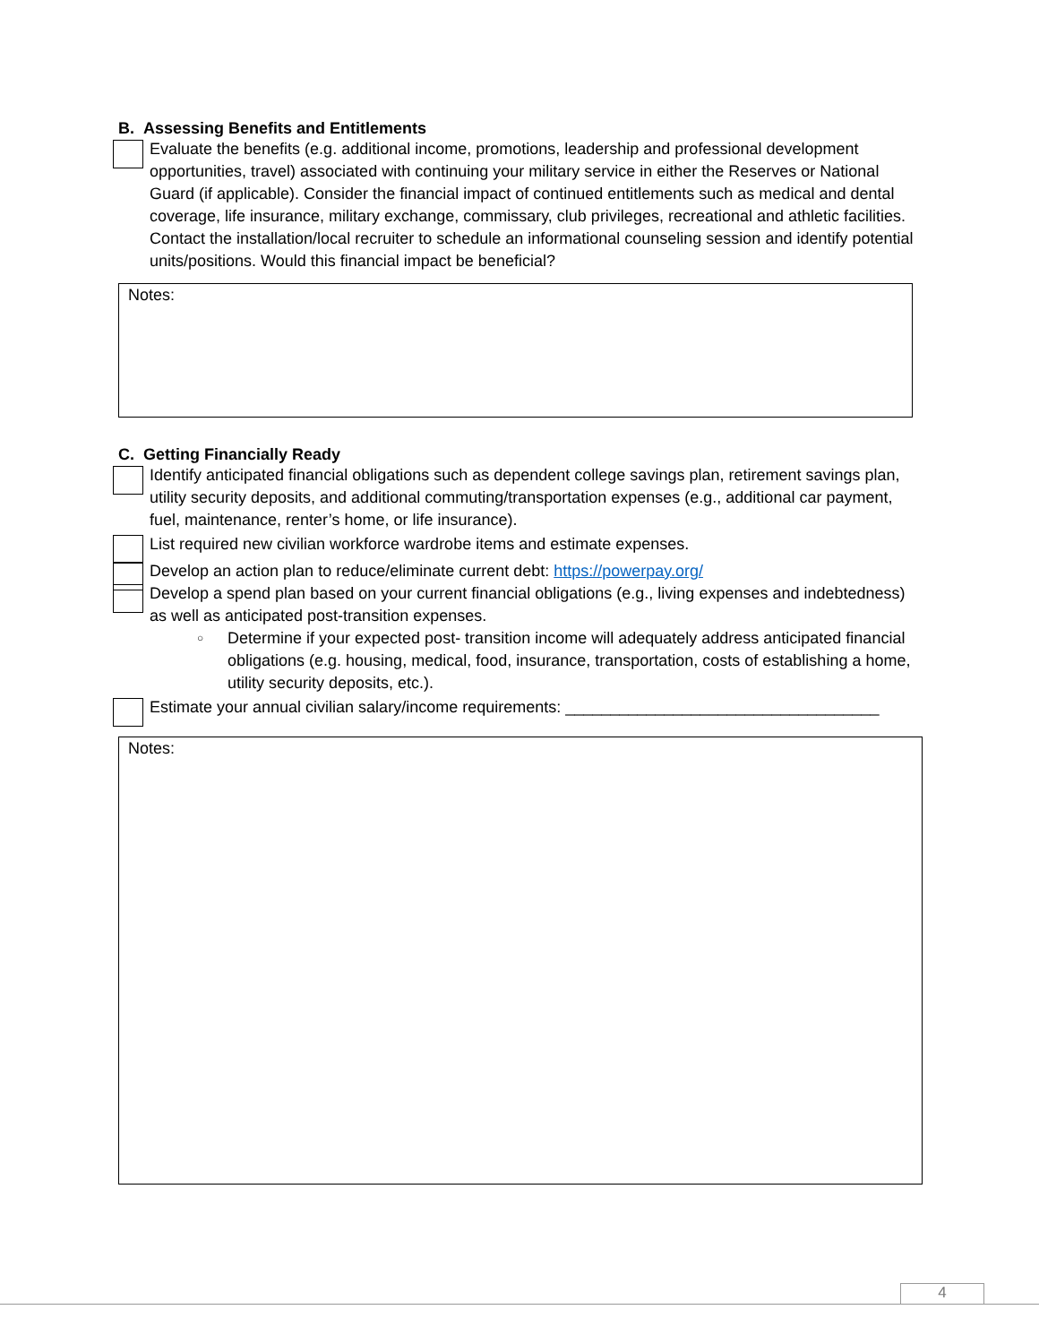B. Assessing Benefits and Entitlements
Evaluate the benefits (e.g. additional income, promotions, leadership and professional development opportunities, travel) associated with continuing your military service in either the Reserves or National Guard (if applicable). Consider the financial impact of continued entitlements such as medical and dental coverage, life insurance, military exchange, commissary, club privileges, recreational and athletic facilities. Contact the installation/local recruiter to schedule an informational counseling session and identify potential units/positions. Would this financial impact be beneficial?
Notes:
C. Getting Financially Ready
Identify anticipated financial obligations such as dependent college savings plan, retirement savings plan, utility security deposits, and additional commuting/transportation expenses (e.g., additional car payment, fuel, maintenance, renter’s home, or life insurance).
List required new civilian workforce wardrobe items and estimate expenses.
Develop an action plan to reduce/eliminate current debt: https://powerpay.org/
Develop a spend plan based on your current financial obligations (e.g., living expenses and indebtedness) as well as anticipated post-transition expenses.
○ Determine if your expected post- transition income will adequately address anticipated financial obligations (e.g. housing, medical, food, insurance, transportation, costs of establishing a home, utility security deposits, etc.).
Estimate your annual civilian salary/income requirements: ___________________________________
Notes:
4